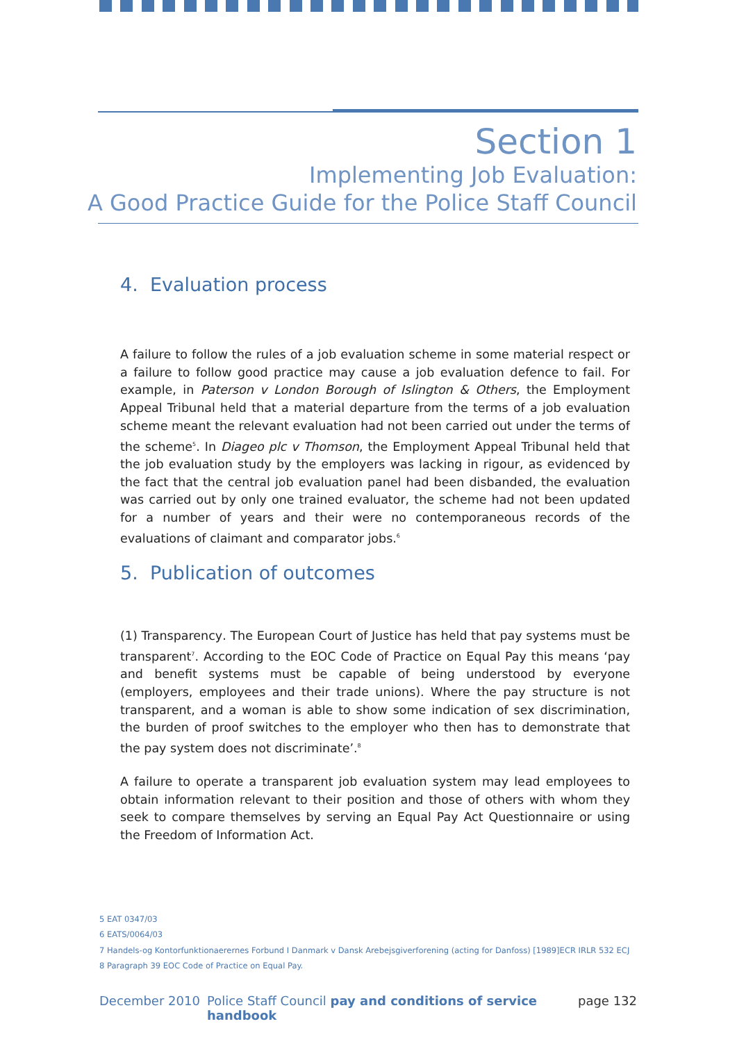Section 1
Implementing Job Evaluation:
A Good Practice Guide for the Police Staff Council
4. Evaluation process
A failure to follow the rules of a job evaluation scheme in some material respect or a failure to follow good practice may cause a job evaluation defence to fail. For example, in Paterson v London Borough of Islington & Others, the Employment Appeal Tribunal held that a material departure from the terms of a job evaluation scheme meant the relevant evaluation had not been carried out under the terms of the scheme<sup>5</sup>. In Diageo plc v Thomson, the Employment Appeal Tribunal held that the job evaluation study by the employers was lacking in rigour, as evidenced by the fact that the central job evaluation panel had been disbanded, the evaluation was carried out by only one trained evaluator, the scheme had not been updated for a number of years and their were no contemporaneous records of the evaluations of claimant and comparator jobs.<sup>6</sup>
5. Publication of outcomes
(1) Transparency. The European Court of Justice has held that pay systems must be transparent<sup>7</sup>. According to the EOC Code of Practice on Equal Pay this means ‘pay and benefit systems must be capable of being understood by everyone (employers, employees and their trade unions). Where the pay structure is not transparent, and a woman is able to show some indication of sex discrimination, the burden of proof switches to the employer who then has to demonstrate that the pay system does not discriminate’.<sup>8</sup>
A failure to operate a transparent job evaluation system may lead employees to obtain information relevant to their position and those of others with whom they seek to compare themselves by serving an Equal Pay Act Questionnaire or using the Freedom of Information Act.
5 EAT 0347/03
6 EATS/0064/03
7 Handels-og Kontorfunktionaerernes Forbund I Danmark v Dansk Arebejsgiverforening (acting for Danfoss) [1989]ECR IRLR 532 ECJ
8 Paragraph 39 EOC Code of Practice on Equal Pay.
December 2010 Police Staff Council pay and conditions of service handbook page 132